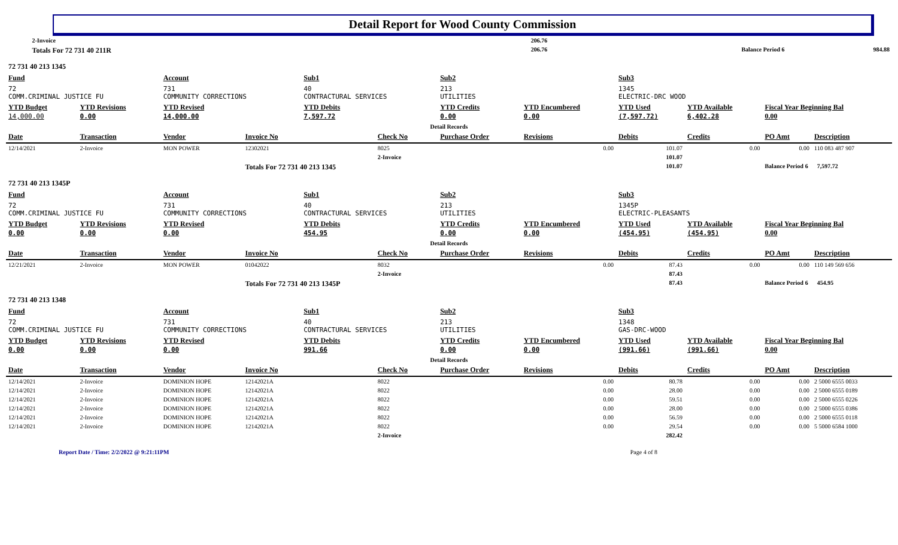Detail Report for Wood County Commission
| | | 2-Invoice | 206.76 | | |
| | Totals For 72 731 40 211R | | 206.76 | Balance Period 6 | 984.88 |
| 72 731 40 213 1345 | | | | | | | | | | | |
| Fund | | Account | | Sub1 | | Sub2 | | Sub3 | | | |
| 72 COMM.CRIMINAL JUSTICE FU | | 731 COMMUNITY CORRECTIONS | | 40 CONTRACTURAL SERVICES | | 213 UTILITIES | | 1345 ELECTRIC-DRC WOOD | | | |
| YTD Budget 14,000.00 | YTD Revisions 0.00 | YTD Revised 14,000.00 | | YTD Debits 7,597.72 | | YTD Credits 0.00 | YTD Encumbered 0.00 | YTD Used (7,597.72) | YTD Available 6,402.28 | Fiscal Year Beginning Bal 0.00 | |
| Detail Records | | | | | | | | | | | |
| Date | Transaction | Vendor | Invoice No | | Check No | Purchase Order | Revisions | Debits | Credits | PO Amt | Description |
| 12/14/2021 | 2-Invoice | MON POWER | 12302021 | | 8025 | | 0.00 | 101.07 | 0.00 | 0.00 | 110 083 487 907 |
| | | | | | 2-Invoice | | | 101.07 | | | |
| | | | Totals For 72 731 40 213 1345 | | | | | 101.07 | | Balance Period 6 7,597.72 | |
| 72 731 40 213 1345P | | | | | | | | | | | |
| Fund | | Account | | Sub1 | | Sub2 | | Sub3 | | | |
| 72 COMM.CRIMINAL JUSTICE FU | | 731 COMMUNITY CORRECTIONS | | 40 CONTRACTURAL SERVICES | | 213 UTILITIES | | 1345P ELECTRIC-PLEASANTS | | | |
| YTD Budget 0.00 | YTD Revisions 0.00 | YTD Revised 0.00 | | YTD Debits 454.95 | | YTD Credits 0.00 | YTD Encumbered 0.00 | YTD Used (454.95) | YTD Available (454.95) | Fiscal Year Beginning Bal 0.00 | |
| Detail Records | | | | | | | | | | | |
| Date | Transaction | Vendor | Invoice No | | Check No | Purchase Order | Revisions | Debits | Credits | PO Amt | Description |
| 12/21/2021 | 2-Invoice | MON POWER | 01042022 | | 8032 | | 0.00 | 87.43 | 0.00 | 0.00 | 110 149 569 656 |
| | | | | | 2-Invoice | | | 87.43 | | | |
| | | | Totals For 72 731 40 213 1345P | | | | | 87.43 | | Balance Period 6 454.95 | |
| 72 731 40 213 1348 | | | | | | | | | | | |
| Fund | | Account | | Sub1 | | Sub2 | | Sub3 | | | |
| 72 COMM.CRIMINAL JUSTICE FU | | 731 COMMUNITY CORRECTIONS | | 40 CONTRACTURAL SERVICES | | 213 UTILITIES | | 1348 GAS-DRC-WOOD | | | |
| YTD Budget 0.00 | YTD Revisions 0.00 | YTD Revised 0.00 | | YTD Debits 991.66 | | YTD Credits 0.00 | YTD Encumbered 0.00 | YTD Used (991.66) | YTD Available (991.66) | Fiscal Year Beginning Bal 0.00 | |
| Detail Records | | | | | | | | | | | |
| Date | Transaction | Vendor | Invoice No | | Check No | Purchase Order | Revisions | Debits | Credits | PO Amt | Description |
| 12/14/2021 | 2-Invoice | DOMINION HOPE | 12142021A | | 8022 | | 0.00 | 80.78 | 0.00 | 0.00 | 2 5000 6555 0033 |
| 12/14/2021 | 2-Invoice | DOMINION HOPE | 12142021A | | 8022 | | 0.00 | 28.00 | 0.00 | 0.00 | 2 5000 6555 0189 |
| 12/14/2021 | 2-Invoice | DOMINION HOPE | 12142021A | | 8022 | | 0.00 | 59.51 | 0.00 | 0.00 | 2 5000 6555 0226 |
| 12/14/2021 | 2-Invoice | DOMINION HOPE | 12142021A | | 8022 | | 0.00 | 28.00 | 0.00 | 0.00 | 2 5000 6555 0386 |
| 12/14/2021 | 2-Invoice | DOMINION HOPE | 12142021A | | 8022 | | 0.00 | 56.59 | 0.00 | 0.00 | 2 5000 6555 0118 |
| 12/14/2021 | 2-Invoice | DOMINION HOPE | 12142021A | | 8022 | | 0.00 | 29.54 | 0.00 | 0.00 | 5 5000 6584 1000 |
| | | | | | 2-Invoice | | | 282.42 | | | |
Report Date / Time: 2/2/2022 @ 9:21:11PM Page 4 of 8